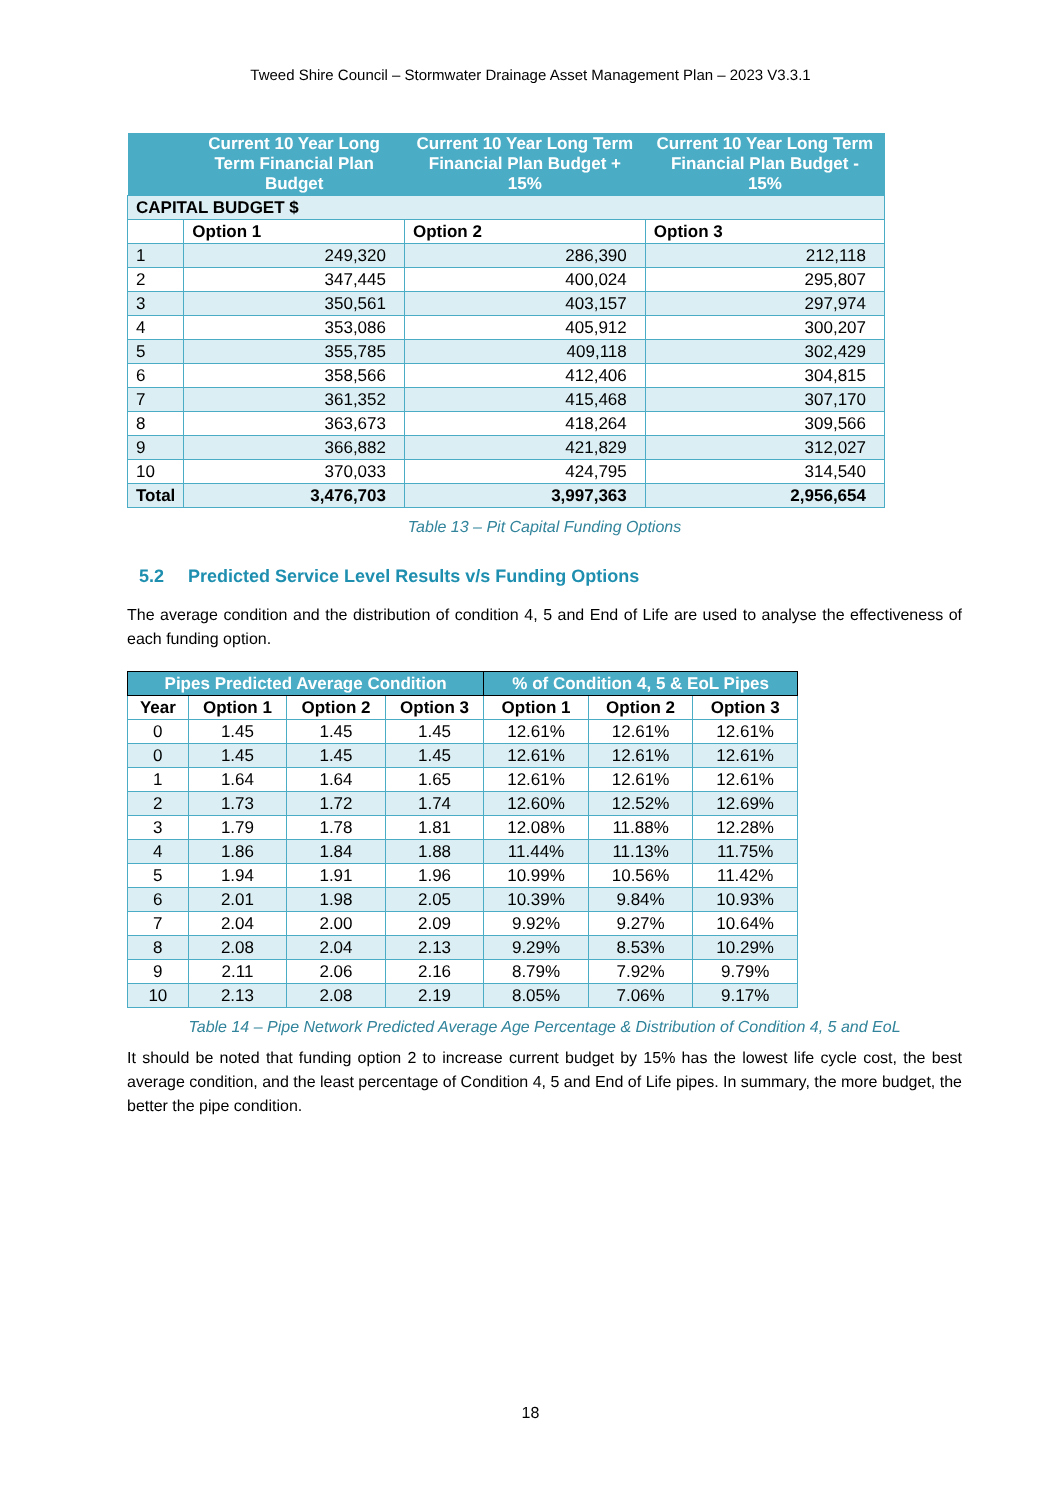Tweed Shire Council – Stormwater Drainage Asset Management Plan – 2023 V3.3.1
| | Current 10 Year Long Term Financial Plan Budget | Current 10 Year Long Term Financial Plan Budget + 15% | Current 10 Year Long Term Financial Plan Budget - 15% |
| --- | --- | --- | --- |
| CAPITAL BUDGET $ | | | |
| | Option 1 | Option 2 | Option 3 |
| 1 | 249,320 | 286,390 | 212,118 |
| 2 | 347,445 | 400,024 | 295,807 |
| 3 | 350,561 | 403,157 | 297,974 |
| 4 | 353,086 | 405,912 | 300,207 |
| 5 | 355,785 | 409,118 | 302,429 |
| 6 | 358,566 | 412,406 | 304,815 |
| 7 | 361,352 | 415,468 | 307,170 |
| 8 | 363,673 | 418,264 | 309,566 |
| 9 | 366,882 | 421,829 | 312,027 |
| 10 | 370,033 | 424,795 | 314,540 |
| Total | 3,476,703 | 3,997,363 | 2,956,654 |
Table 13 – Pit Capital Funding Options
5.2 Predicted Service Level Results v/s Funding Options
The average condition and the distribution of condition 4, 5 and End of Life are used to analyse the effectiveness of each funding option.
| Pipes Predicted Average Condition | | | | % of Condition 4, 5 & EoL Pipes | | |
| --- | --- | --- | --- | --- | --- | --- |
| Year | Option 1 | Option 2 | Option 3 | Option 1 | Option 2 | Option 3 |
| 0 | 1.45 | 1.45 | 1.45 | 12.61% | 12.61% | 12.61% |
| 0 | 1.45 | 1.45 | 1.45 | 12.61% | 12.61% | 12.61% |
| 1 | 1.64 | 1.64 | 1.65 | 12.61% | 12.61% | 12.61% |
| 2 | 1.73 | 1.72 | 1.74 | 12.60% | 12.52% | 12.69% |
| 3 | 1.79 | 1.78 | 1.81 | 12.08% | 11.88% | 12.28% |
| 4 | 1.86 | 1.84 | 1.88 | 11.44% | 11.13% | 11.75% |
| 5 | 1.94 | 1.91 | 1.96 | 10.99% | 10.56% | 11.42% |
| 6 | 2.01 | 1.98 | 2.05 | 10.39% | 9.84% | 10.93% |
| 7 | 2.04 | 2.00 | 2.09 | 9.92% | 9.27% | 10.64% |
| 8 | 2.08 | 2.04 | 2.13 | 9.29% | 8.53% | 10.29% |
| 9 | 2.11 | 2.06 | 2.16 | 8.79% | 7.92% | 9.79% |
| 10 | 2.13 | 2.08 | 2.19 | 8.05% | 7.06% | 9.17% |
Table 14 – Pipe Network Predicted Average Age Percentage & Distribution of Condition 4, 5 and EoL
It should be noted that funding option 2 to increase current budget by 15% has the lowest life cycle cost, the best average condition, and the least percentage of Condition 4, 5 and End of Life pipes. In summary, the more budget, the better the pipe condition.
18